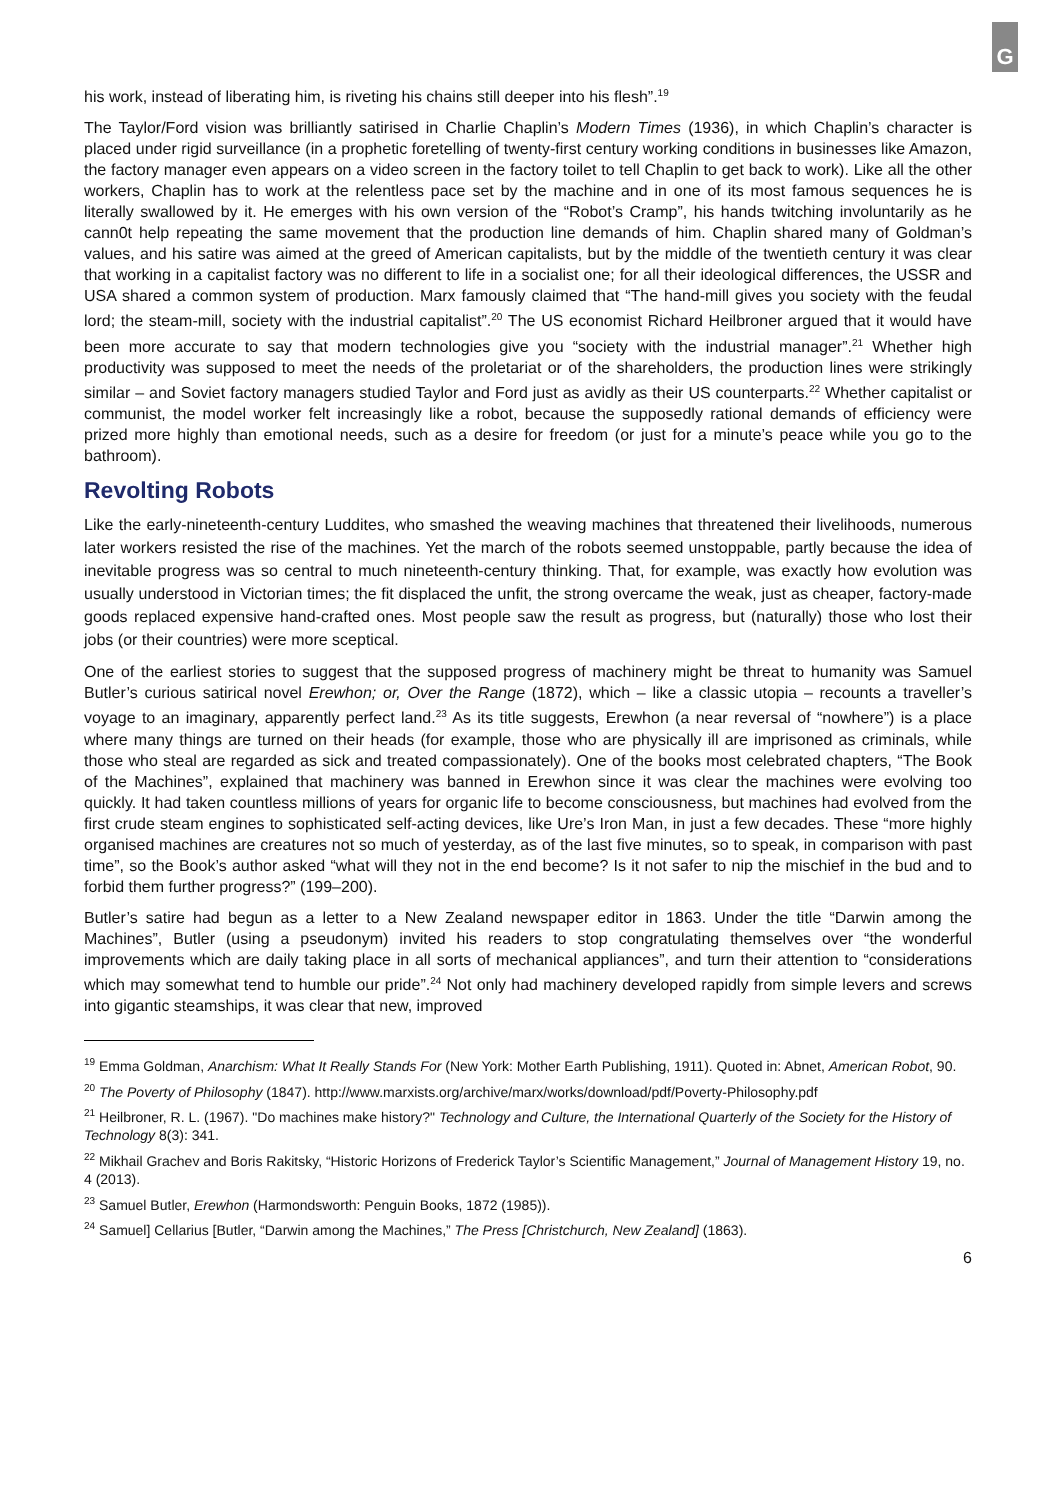G
his work, instead of liberating him, is riveting his chains still deeper into his flesh”.<sup>19</sup>
The Taylor/Ford vision was brilliantly satirised in Charlie Chaplin’s Modern Times (1936), in which Chaplin’s character is placed under rigid surveillance (in a prophetic foretelling of twenty-first century working conditions in businesses like Amazon, the factory manager even appears on a video screen in the factory toilet to tell Chaplin to get back to work). Like all the other workers, Chaplin has to work at the relentless pace set by the machine and in one of its most famous sequences he is literally swallowed by it. He emerges with his own version of the “Robot’s Cramp”, his hands twitching involuntarily as he cann0t help repeating the same movement that the production line demands of him. Chaplin shared many of Goldman’s values, and his satire was aimed at the greed of American capitalists, but by the middle of the twentieth century it was clear that working in a capitalist factory was no different to life in a socialist one; for all their ideological differences, the USSR and USA shared a common system of production. Marx famously claimed that “The hand-mill gives you society with the feudal lord; the steam-mill, society with the industrial capitalist”.<sup>20</sup> The US economist Richard Heilbroner argued that it would have been more accurate to say that modern technologies give you “society with the industrial manager”.<sup>21</sup> Whether high productivity was supposed to meet the needs of the proletariat or of the shareholders, the production lines were strikingly similar – and Soviet factory managers studied Taylor and Ford just as avidly as their US counterparts.<sup>22</sup> Whether capitalist or communist, the model worker felt increasingly like a robot, because the supposedly rational demands of efficiency were prized more highly than emotional needs, such as a desire for freedom (or just for a minute’s peace while you go to the bathroom).
Revolting Robots
Like the early-nineteenth-century Luddites, who smashed the weaving machines that threatened their livelihoods, numerous later workers resisted the rise of the machines. Yet the march of the robots seemed unstoppable, partly because the idea of inevitable progress was so central to much nineteenth-century thinking. That, for example, was exactly how evolution was usually understood in Victorian times; the fit displaced the unfit, the strong overcame the weak, just as cheaper, factory-made goods replaced expensive hand-crafted ones. Most people saw the result as progress, but (naturally) those who lost their jobs (or their countries) were more sceptical.
One of the earliest stories to suggest that the supposed progress of machinery might be threat to humanity was Samuel Butler’s curious satirical novel Erewhon; or, Over the Range (1872), which – like a classic utopia – recounts a traveller’s voyage to an imaginary, apparently perfect land.<sup>23</sup> As its title suggests, Erewhon (a near reversal of “nowhere”) is a place where many things are turned on their heads (for example, those who are physically ill are imprisoned as criminals, while those who steal are regarded as sick and treated compassionately). One of the books most celebrated chapters, “The Book of the Machines”, explained that machinery was banned in Erewhon since it was clear the machines were evolving too quickly. It had taken countless millions of years for organic life to become consciousness, but machines had evolved from the first crude steam engines to sophisticated self-acting devices, like Ure’s Iron Man, in just a few decades. These “more highly organised machines are creatures not so much of yesterday, as of the last five minutes, so to speak, in comparison with past time”, so the Book’s author asked “what will they not in the end become? Is it not safer to nip the mischief in the bud and to forbid them further progress?” (199–200).
Butler’s satire had begun as a letter to a New Zealand newspaper editor in 1863. Under the title “Darwin among the Machines”, Butler (using a pseudonym) invited his readers to stop congratulating themselves over “the wonderful improvements which are daily taking place in all sorts of mechanical appliances”, and turn their attention to “considerations which may somewhat tend to humble our pride”.<sup>24</sup> Not only had machinery developed rapidly from simple levers and screws into gigantic steamships, it was clear that new, improved
<sup>19</sup> Emma Goldman, Anarchism: What It Really Stands For (New York: Mother Earth Publishing, 1911). Quoted in: Abnet, American Robot, 90.
<sup>20</sup> The Poverty of Philosophy (1847). http://www.marxists.org/archive/marx/works/download/pdf/Poverty-Philosophy.pdf
<sup>21</sup> Heilbroner, R. L. (1967). "Do machines make history?" Technology and Culture, the International Quarterly of the Society for the History of Technology 8(3): 341.
<sup>22</sup> Mikhail Grachev and Boris Rakitsky, “Historic Horizons of Frederick Taylor’s Scientific Management,” Journal of Management History 19, no. 4 (2013).
<sup>23</sup> Samuel Butler, Erewhon (Harmondsworth: Penguin Books, 1872 (1985)).
<sup>24</sup> Samuel] Cellarius [Butler, “Darwin among the Machines,” The Press [Christchurch, New Zealand] (1863).
6